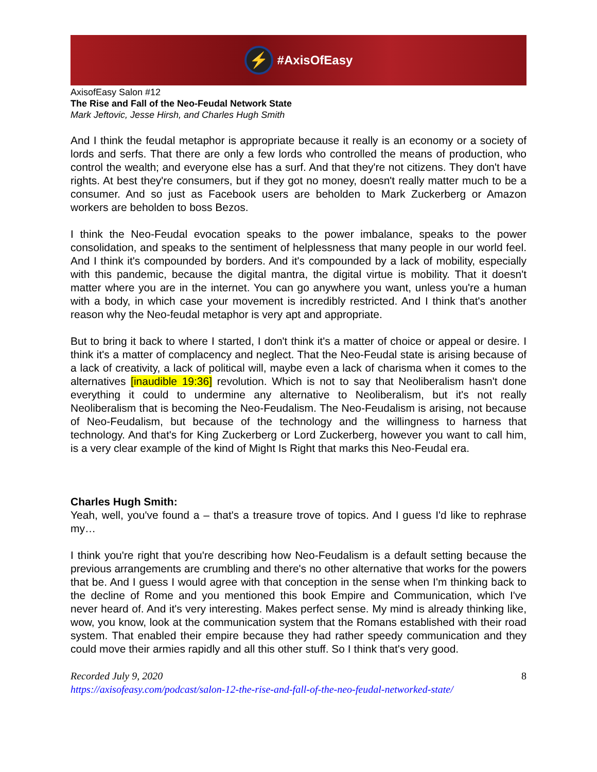⚡
#AxisOfEasy
AxisofEasy Salon #12
The Rise and Fall of the Neo-Feudal Network State
Mark Jeftovic, Jesse Hirsh, and Charles Hugh Smith
And I think the feudal metaphor is appropriate because it really is an economy or a society of lords and serfs. That there are only a few lords who controlled the means of production, who control the wealth; and everyone else has a surf. And that they're not citizens. They don't have rights. At best they're consumers, but if they got no money, doesn't really matter much to be a consumer. And so just as Facebook users are beholden to Mark Zuckerberg or Amazon workers are beholden to boss Bezos.
I think the Neo-Feudal evocation speaks to the power imbalance, speaks to the power consolidation, and speaks to the sentiment of helplessness that many people in our world feel. And I think it's compounded by borders. And it's compounded by a lack of mobility, especially with this pandemic, because the digital mantra, the digital virtue is mobility. That it doesn't matter where you are in the internet. You can go anywhere you want, unless you're a human with a body, in which case your movement is incredibly restricted. And I think that's another reason why the Neo-feudal metaphor is very apt and appropriate.
But to bring it back to where I started, I don't think it's a matter of choice or appeal or desire. I think it's a matter of complacency and neglect. That the Neo-Feudal state is arising because of a lack of creativity, a lack of political will, maybe even a lack of charisma when it comes to the alternatives [inaudible 19:36] revolution. Which is not to say that Neoliberalism hasn't done everything it could to undermine any alternative to Neoliberalism, but it's not really Neoliberalism that is becoming the Neo-Feudalism. The Neo-Feudalism is arising, not because of Neo-Feudalism, but because of the technology and the willingness to harness that technology. And that's for King Zuckerberg or Lord Zuckerberg, however you want to call him, is a very clear example of the kind of Might Is Right that marks this Neo-Feudal era.
Charles Hugh Smith:
Yeah, well, you've found a – that's a treasure trove of topics. And I guess I'd like to rephrase my…
I think you're right that you're describing how Neo-Feudalism is a default setting because the previous arrangements are crumbling and there's no other alternative that works for the powers that be. And I guess I would agree with that conception in the sense when I'm thinking back to the decline of Rome and you mentioned this book Empire and Communication, which I've never heard of. And it's very interesting. Makes perfect sense. My mind is already thinking like, wow, you know, look at the communication system that the Romans established with their road system. That enabled their empire because they had rather speedy communication and they could move their armies rapidly and all this other stuff. So I think that's very good.
Recorded July 9, 2020
https://axisofeasy.com/podcast/salon-12-the-rise-and-fall-of-the-neo-feudal-networked-state/
8